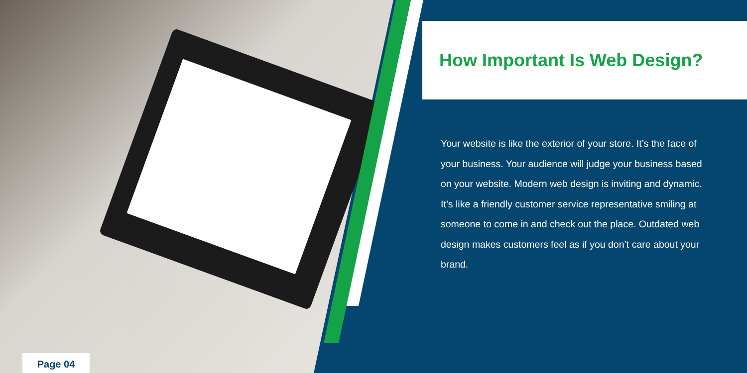How Important Is Web Design?
Your website is like the exterior of your store. It’s the face of your business. Your audience will judge your business based on your website. Modern web design is inviting and dynamic. It’s like a friendly customer service representative smiling at someone to come in and check out the place. Outdated web design makes customers feel as if you don’t care about your brand.
Page 04